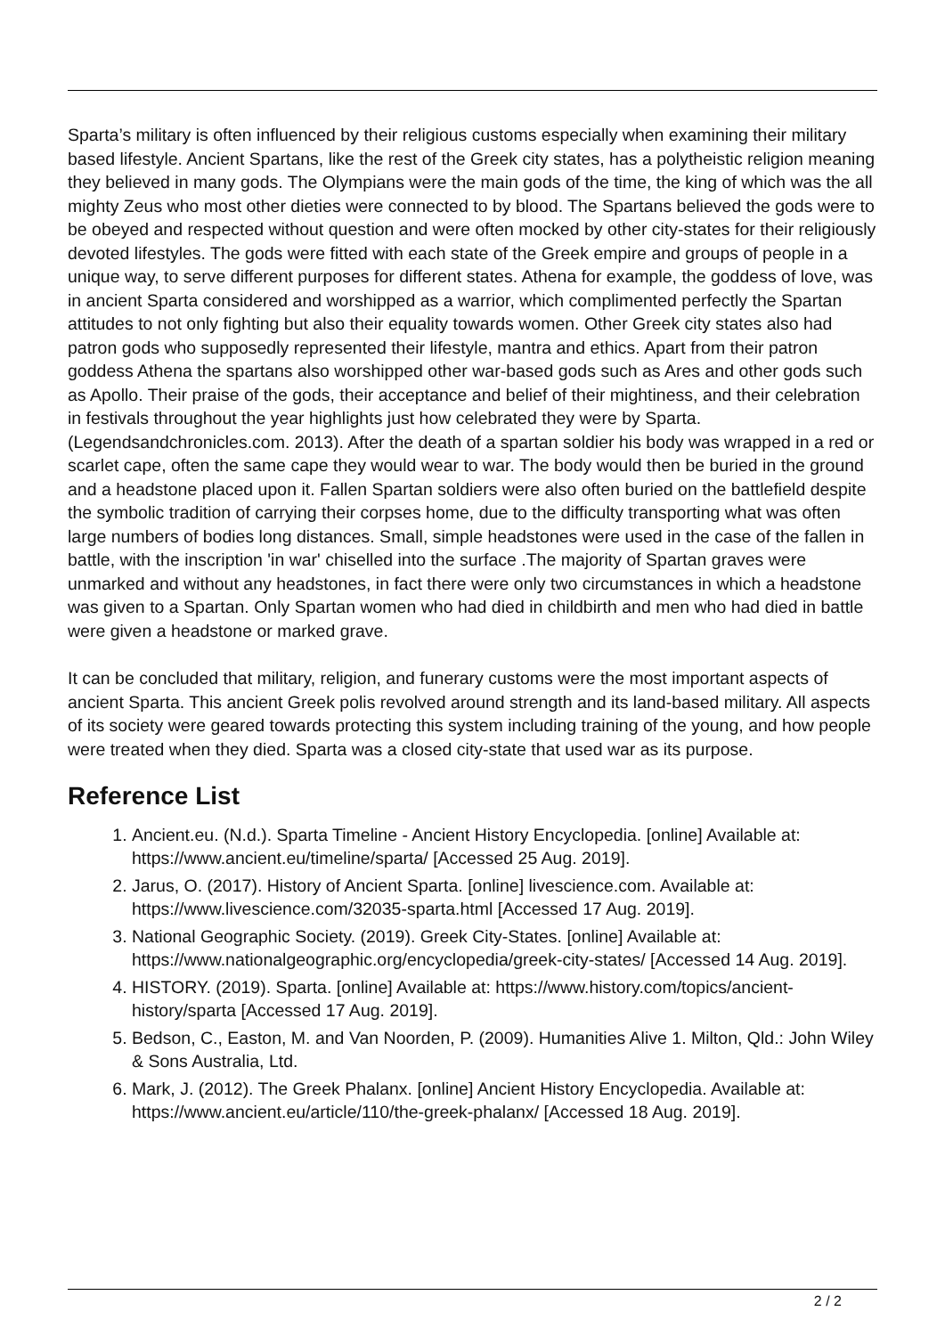Sparta’s military is often influenced by their religious customs especially when examining their military based lifestyle. Ancient Spartans, like the rest of the Greek city states, has a polytheistic religion meaning they believed in many gods. The Olympians were the main gods of the time, the king of which was the all mighty Zeus who most other dieties were connected to by blood. The Spartans believed the gods were to be obeyed and respected without question and were often mocked by other city-states for their religiously devoted lifestyles. The gods were fitted with each state of the Greek empire and groups of people in a unique way, to serve different purposes for different states. Athena for example, the goddess of love, was in ancient Sparta considered and worshipped as a warrior, which complimented perfectly the Spartan attitudes to not only fighting but also their equality towards women. Other Greek city states also had patron gods who supposedly represented their lifestyle, mantra and ethics. Apart from their patron goddess Athena the spartans also worshipped other war-based gods such as Ares and other gods such as Apollo. Their praise of the gods, their acceptance and belief of their mightiness, and their celebration in festivals throughout the year highlights just how celebrated they were by Sparta. (Legendsandchronicles.com. 2013). After the death of a spartan soldier his body was wrapped in a red or scarlet cape, often the same cape they would wear to war. The body would then be buried in the ground and a headstone placed upon it. Fallen Spartan soldiers were also often buried on the battlefield despite the symbolic tradition of carrying their corpses home, due to the difficulty transporting what was often large numbers of bodies long distances. Small, simple headstones were used in the case of the fallen in battle, with the inscription 'in war' chiselled into the surface .The majority of Spartan graves were unmarked and without any headstones, in fact there were only two circumstances in which a headstone was given to a Spartan. Only Spartan women who had died in childbirth and men who had died in battle were given a headstone or marked grave.
It can be concluded that military, religion, and funerary customs were the most important aspects of ancient Sparta. This ancient Greek polis revolved around strength and its land-based military. All aspects of its society were geared towards protecting this system including training of the young, and how people were treated when they died. Sparta was a closed city-state that used war as its purpose.
Reference List
1. Ancient.eu. (N.d.). Sparta Timeline - Ancient History Encyclopedia. [online] Available at: https://www.ancient.eu/timeline/sparta/ [Accessed 25 Aug. 2019].
2. Jarus, O. (2017). History of Ancient Sparta. [online] livescience.com. Available at: https://www.livescience.com/32035-sparta.html [Accessed 17 Aug. 2019].
3. National Geographic Society. (2019). Greek City-States. [online] Available at: https://www.nationalgeographic.org/encyclopedia/greek-city-states/ [Accessed 14 Aug. 2019].
4. HISTORY. (2019). Sparta. [online] Available at: https://www.history.com/topics/ancient-history/sparta [Accessed 17 Aug. 2019].
5. Bedson, C., Easton, M. and Van Noorden, P. (2009). Humanities Alive 1. Milton, Qld.: John Wiley & Sons Australia, Ltd.
6. Mark, J. (2012). The Greek Phalanx. [online] Ancient History Encyclopedia. Available at: https://www.ancient.eu/article/110/the-greek-phalanx/ [Accessed 18 Aug. 2019].
2 / 2